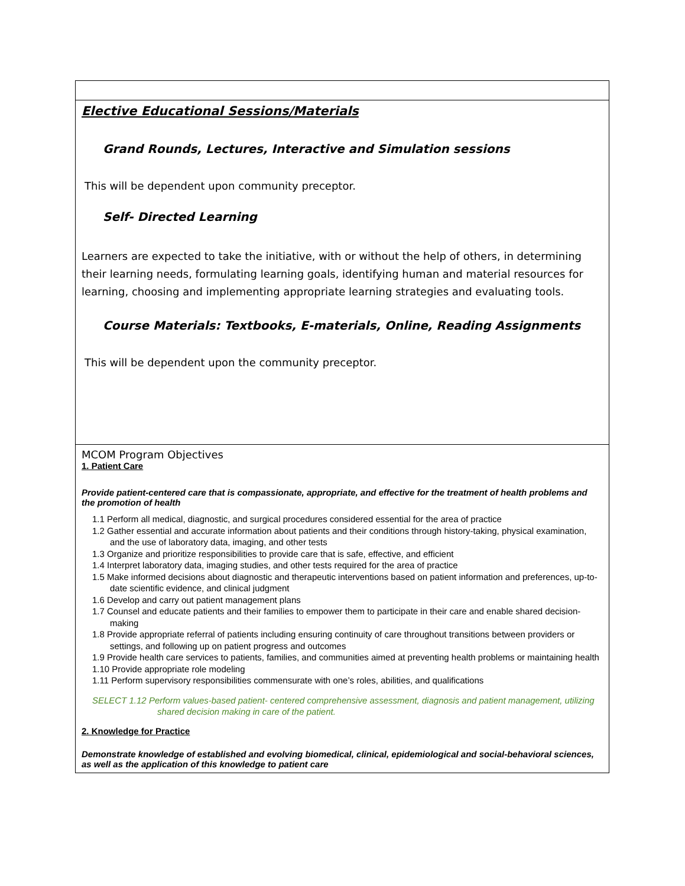| Elective Educational Sessions/Materials Grand Rounds, Lectures, Interactive and Simulation sessions This will be dependent upon community preceptor. Self- Directed Learning Learners are expected to take the initiative, with or without the help of others, in determining their learning needs, formulating learning goals, identifying human and material resources for learning, choosing and implementing appropriate learning strategies and evaluating tools. Course Materials: Textbooks, E-materials, Online, Reading Assignments This will be dependent upon the community preceptor. |
| MCOM Program Objectives 1. Patient Care Provide patient-centered care that is compassionate, appropriate, and effective for the treatment of health problems and the promotion of health 1.1 Perform all medical, diagnostic, and surgical procedures considered essential for the area of practice 1.2 Gather essential and accurate information about patients and their conditions through history-taking, physical examination, and the use of laboratory data, imaging, and other tests 1.3 Organize and prioritize responsibilities to provide care that is safe, effective, and efficient 1.4 Interpret laboratory data, imaging studies, and other tests required for the area of practice 1.5 Make informed decisions about diagnostic and therapeutic interventions based on patient information and preferences, up-to-date scientific evidence, and clinical judgment 1.6 Develop and carry out patient management plans 1.7 Counsel and educate patients and their families to empower them to participate in their care and enable shared decision-making 1.8 Provide appropriate referral of patients including ensuring continuity of care throughout transitions between providers or settings, and following up on patient progress and outcomes 1.9 Provide health care services to patients, families, and communities aimed at preventing health problems or maintaining health 1.10 Provide appropriate role modeling 1.11 Perform supervisory responsibilities commensurate with one’s roles, abilities, and qualifications SELECT 1.12 Perform values-based patient- centered comprehensive assessment, diagnosis and patient management, utilizing shared decision making in care of the patient. 2. Knowledge for Practice Demonstrate knowledge of established and evolving biomedical, clinical, epidemiological and social-behavioral sciences, as well as the application of this knowledge to patient care |